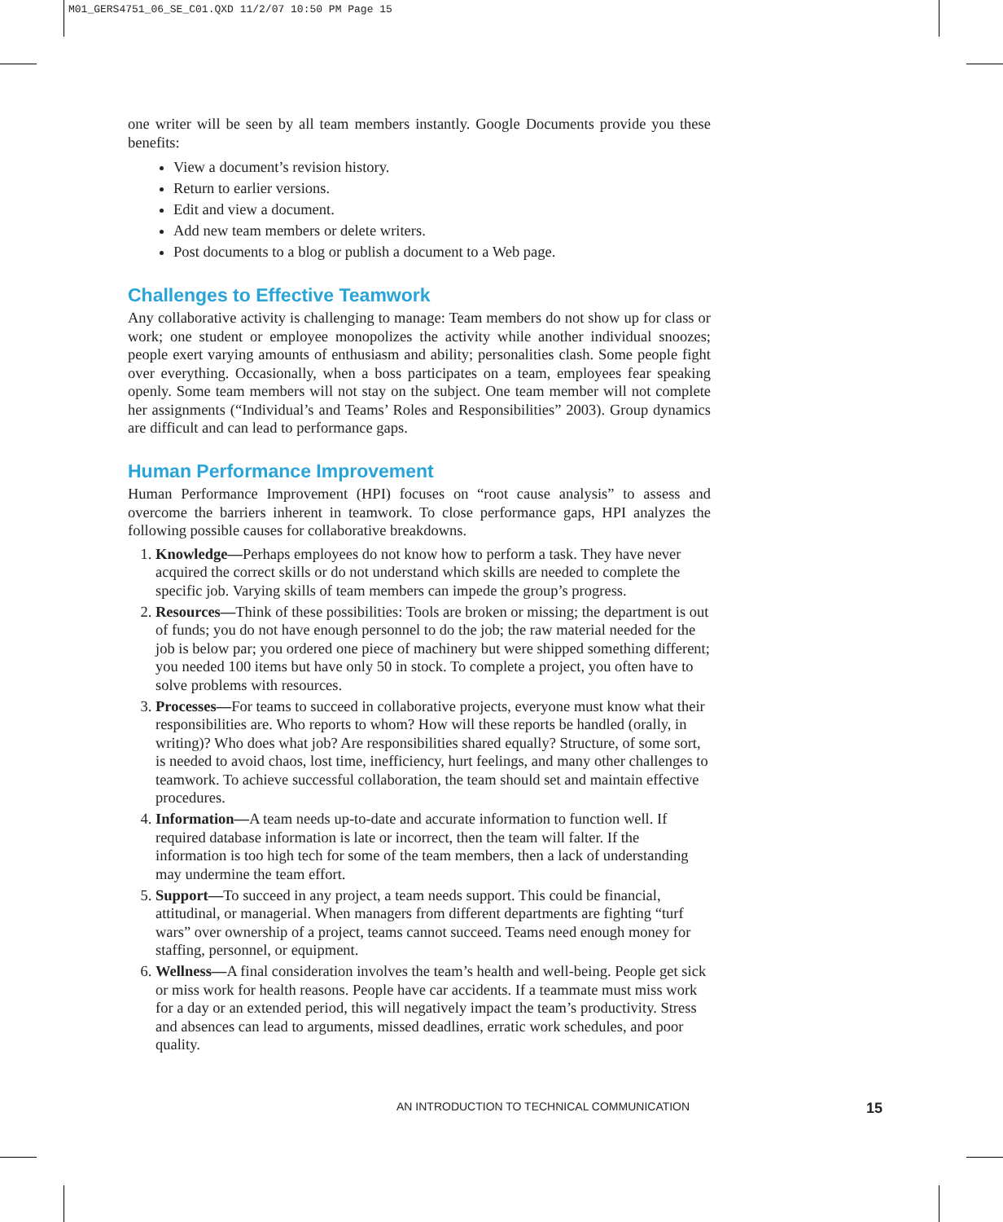M01_GERS4751_06_SE_C01.QXD 11/2/07 10:50 PM Page 15
one writer will be seen by all team members instantly. Google Documents provide you these benefits:
View a document’s revision history.
Return to earlier versions.
Edit and view a document.
Add new team members or delete writers.
Post documents to a blog or publish a document to a Web page.
Challenges to Effective Teamwork
Any collaborative activity is challenging to manage: Team members do not show up for class or work; one student or employee monopolizes the activity while another individual snoozes; people exert varying amounts of enthusiasm and ability; personalities clash. Some people fight over everything. Occasionally, when a boss participates on a team, employees fear speaking openly. Some team members will not stay on the subject. One team member will not complete her assignments (“Individual’s and Teams’ Roles and Responsibilities” 2003). Group dynamics are difficult and can lead to performance gaps.
Human Performance Improvement
Human Performance Improvement (HPI) focuses on “root cause analysis” to assess and overcome the barriers inherent in teamwork. To close performance gaps, HPI analyzes the following possible causes for collaborative breakdowns.
1. Knowledge—Perhaps employees do not know how to perform a task. They have never acquired the correct skills or do not understand which skills are needed to complete the specific job. Varying skills of team members can impede the group’s progress.
2. Resources—Think of these possibilities: Tools are broken or missing; the department is out of funds; you do not have enough personnel to do the job; the raw material needed for the job is below par; you ordered one piece of machinery but were shipped something different; you needed 100 items but have only 50 in stock. To complete a project, you often have to solve problems with resources.
3. Processes—For teams to succeed in collaborative projects, everyone must know what their responsibilities are. Who reports to whom? How will these reports be handled (orally, in writing)? Who does what job? Are responsibilities shared equally? Structure, of some sort, is needed to avoid chaos, lost time, inefficiency, hurt feelings, and many other challenges to teamwork. To achieve successful collaboration, the team should set and maintain effective procedures.
4. Information—A team needs up-to-date and accurate information to function well. If required database information is late or incorrect, then the team will falter. If the information is too high tech for some of the team members, then a lack of understanding may undermine the team effort.
5. Support—To succeed in any project, a team needs support. This could be financial, attitudinal, or managerial. When managers from different departments are fighting “turf wars” over ownership of a project, teams cannot succeed. Teams need enough money for staffing, personnel, or equipment.
6. Wellness—A final consideration involves the team’s health and well-being. People get sick or miss work for health reasons. People have car accidents. If a teammate must miss work for a day or an extended period, this will negatively impact the team’s productivity. Stress and absences can lead to arguments, missed deadlines, erratic work schedules, and poor quality.
AN INTRODUCTION TO TECHNICAL COMMUNICATION
15